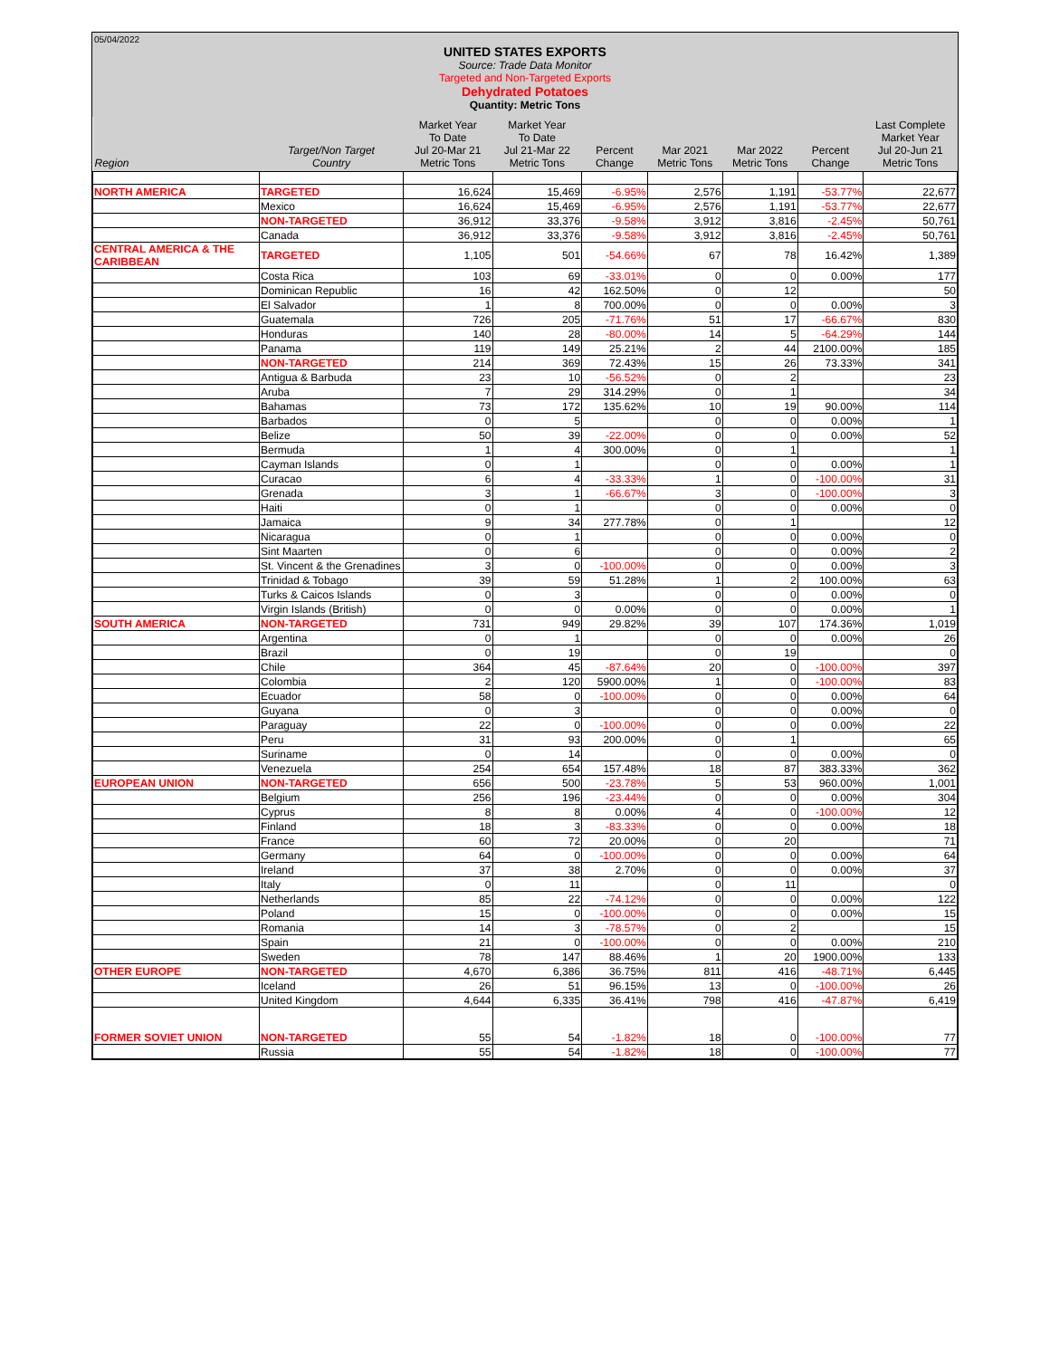05/04/2022
UNITED STATES EXPORTS
Source: Trade Data Monitor
Targeted and Non-Targeted Exports
Dehydrated Potatoes
Quantity: Metric Tons
| Region | Target/Non Target Country | Market Year To Date Jul 20-Mar 21 Metric Tons | Market Year To Date Jul 21-Mar 22 Metric Tons | Percent Change | Mar 2021 Metric Tons | Mar 2022 Metric Tons | Percent Change | Last Complete Market Year Jul 20-Jun 21 Metric Tons |
| --- | --- | --- | --- | --- | --- | --- | --- | --- |
| NORTH AMERICA | TARGETED | 16,624 | 15,469 | -6.95% | 2,576 | 1,191 | -53.77% | 22,677 |
| | Mexico | 16,624 | 15,469 | -6.95% | 2,576 | 1,191 | -53.77% | 22,677 |
| | NON-TARGETED | 36,912 | 33,376 | -9.58% | 3,912 | 3,816 | -2.45% | 50,761 |
| | Canada | 36,912 | 33,376 | -9.58% | 3,912 | 3,816 | -2.45% | 50,761 |
| CENTRAL AMERICA & THE CARIBBEAN | TARGETED | 1,105 | 501 | -54.66% | 67 | 78 | 16.42% | 1,389 |
| | Costa Rica | 103 | 69 | -33.01% | 0 | 0 | 0.00% | 177 |
| | Dominican Republic | 16 | 42 | 162.50% | 0 | 12 | | 50 |
| | El Salvador | 1 | 8 | 700.00% | 0 | 0 | 0.00% | 3 |
| | Guatemala | 726 | 205 | -71.76% | 51 | 17 | -66.67% | 830 |
| | Honduras | 140 | 28 | -80.00% | 14 | 5 | -64.29% | 144 |
| | Panama | 119 | 149 | 25.21% | 2 | 44 | 2100.00% | 185 |
| | NON-TARGETED | 214 | 369 | 72.43% | 15 | 26 | 73.33% | 341 |
| | Antigua & Barbuda | 23 | 10 | -56.52% | 0 | 2 | | 23 |
| | Aruba | 7 | 29 | 314.29% | 0 | 1 | | 34 |
| | Bahamas | 73 | 172 | 135.62% | 10 | 19 | 90.00% | 114 |
| | Barbados | 0 | 5 | | 0 | 0 | 0.00% | 1 |
| | Belize | 50 | 39 | -22.00% | 0 | 0 | 0.00% | 52 |
| | Bermuda | 1 | 4 | 300.00% | 0 | 1 | | 1 |
| | Cayman Islands | 0 | 1 | | 0 | 0 | 0.00% | 1 |
| | Curacao | 6 | 4 | -33.33% | 1 | 0 | -100.00% | 31 |
| | Grenada | 3 | 1 | -66.67% | 3 | 0 | -100.00% | 3 |
| | Haiti | 0 | 1 | | 0 | 0 | 0.00% | 0 |
| | Jamaica | 9 | 34 | 277.78% | 0 | 1 | | 12 |
| | Nicaragua | 0 | 1 | | 0 | 0 | 0.00% | 0 |
| | Sint Maarten | 0 | 6 | | 0 | 0 | 0.00% | 2 |
| | St. Vincent & the Grenadines | 3 | 0 | -100.00% | 0 | 0 | 0.00% | 3 |
| | Trinidad & Tobago | 39 | 59 | 51.28% | 1 | 2 | 100.00% | 63 |
| | Turks & Caicos Islands | 0 | 3 | | 0 | 0 | 0.00% | 0 |
| | Virgin Islands (British) | 0 | 0 | 0.00% | 0 | 0 | 0.00% | 1 |
| SOUTH AMERICA | NON-TARGETED | 731 | 949 | 29.82% | 39 | 107 | 174.36% | 1,019 |
| | Argentina | 0 | 1 | | 0 | 0 | 0.00% | 26 |
| | Brazil | 0 | 19 | | 0 | 19 | | 0 |
| | Chile | 364 | 45 | -87.64% | 20 | 0 | -100.00% | 397 |
| | Colombia | 2 | 120 | 5900.00% | 1 | 0 | -100.00% | 83 |
| | Ecuador | 58 | 0 | -100.00% | 0 | 0 | 0.00% | 64 |
| | Guyana | 0 | 3 | | 0 | 0 | 0.00% | 0 |
| | Paraguay | 22 | 0 | -100.00% | 0 | 0 | 0.00% | 22 |
| | Peru | 31 | 93 | 200.00% | 0 | 1 | | 65 |
| | Suriname | 0 | 14 | | 0 | 0 | 0.00% | 0 |
| | Venezuela | 254 | 654 | 157.48% | 18 | 87 | 383.33% | 362 |
| EUROPEAN UNION | NON-TARGETED | 656 | 500 | -23.78% | 5 | 53 | 960.00% | 1,001 |
| | Belgium | 256 | 196 | -23.44% | 0 | 0 | 0.00% | 304 |
| | Cyprus | 8 | 8 | 0.00% | 4 | 0 | -100.00% | 12 |
| | Finland | 18 | 3 | -83.33% | 0 | 0 | 0.00% | 18 |
| | France | 60 | 72 | 20.00% | 0 | 20 | | 71 |
| | Germany | 64 | 0 | -100.00% | 0 | 0 | 0.00% | 64 |
| | Ireland | 37 | 38 | 2.70% | 0 | 0 | 0.00% | 37 |
| | Italy | 0 | 11 | | 0 | 11 | | 0 |
| | Netherlands | 85 | 22 | -74.12% | 0 | 0 | 0.00% | 122 |
| | Poland | 15 | 0 | -100.00% | 0 | 0 | 0.00% | 15 |
| | Romania | 14 | 3 | -78.57% | 0 | 2 | | 15 |
| | Spain | 21 | 0 | -100.00% | 0 | 0 | 0.00% | 210 |
| | Sweden | 78 | 147 | 88.46% | 1 | 20 | 1900.00% | 133 |
| OTHER EUROPE | NON-TARGETED | 4,670 | 6,386 | 36.75% | 811 | 416 | -48.71% | 6,445 |
| | Iceland | 26 | 51 | 96.15% | 13 | 0 | -100.00% | 26 |
| | United Kingdom | 4,644 | 6,335 | 36.41% | 798 | 416 | -47.87% | 6,419 |
| FORMER SOVIET UNION | NON-TARGETED | 55 | 54 | -1.82% | 18 | 0 | -100.00% | 77 |
| | Russia | 55 | 54 | -1.82% | 18 | 0 | -100.00% | 77 |